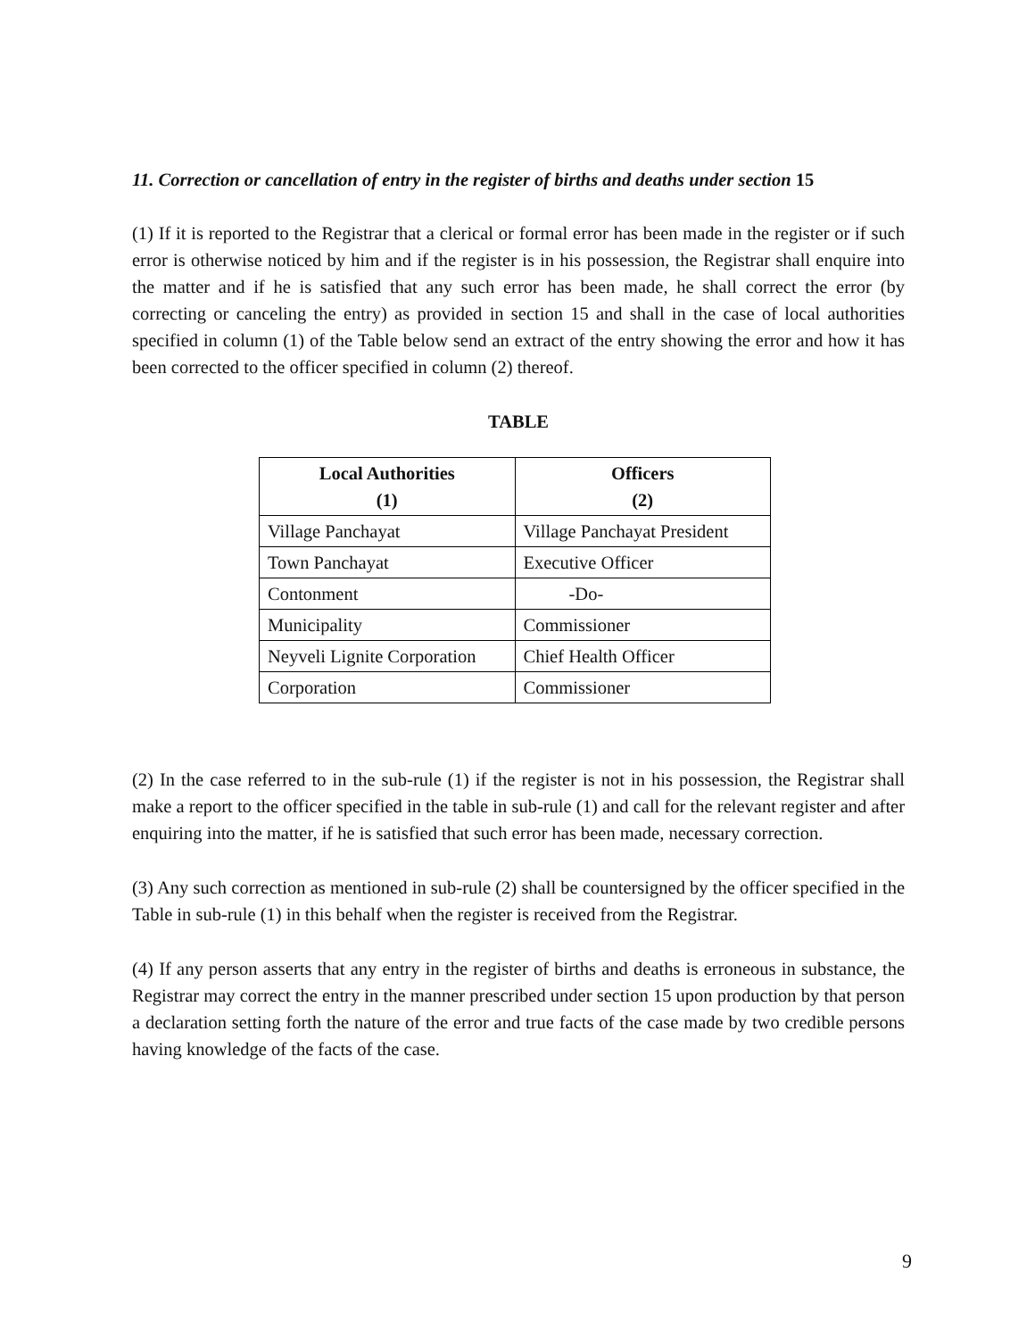11. Correction or cancellation of entry in the register of births and deaths under section 15
(1) If it is reported to the Registrar that a clerical or formal error has been made in the register or if such error is otherwise noticed by him and if the register is in his possession, the Registrar shall enquire into the matter and if he is satisfied that any such error has been made, he shall correct the error (by correcting or canceling the entry) as provided in section 15 and shall in the case of local authorities specified in column (1) of the Table below send an extract of the entry showing the error and how it has been corrected to the officer specified in column (2) thereof.
TABLE
| Local Authorities (1) | Officers (2) |
| --- | --- |
| Village Panchayat | Village Panchayat President |
| Town Panchayat | Executive Officer |
| Contonment | -Do- |
| Municipality | Commissioner |
| Neyveli Lignite Corporation | Chief Health Officer |
| Corporation | Commissioner |
(2) In the case referred to in the sub-rule (1) if the register is not in his possession, the Registrar shall make a report to the officer specified in the table in sub-rule (1) and call for the relevant register and after enquiring into the matter, if he is satisfied that such error has been made, necessary correction.
(3) Any such correction as mentioned in sub-rule (2) shall be countersigned by the officer specified in the Table in sub-rule (1) in this behalf when the register is received from the Registrar.
(4) If any person asserts that any entry in the register of births and deaths is erroneous in substance, the Registrar may correct the entry in the manner prescribed under section 15 upon production by that person a declaration setting forth the nature of the error and true facts of the case made by two credible persons having knowledge of the facts of the case.
9